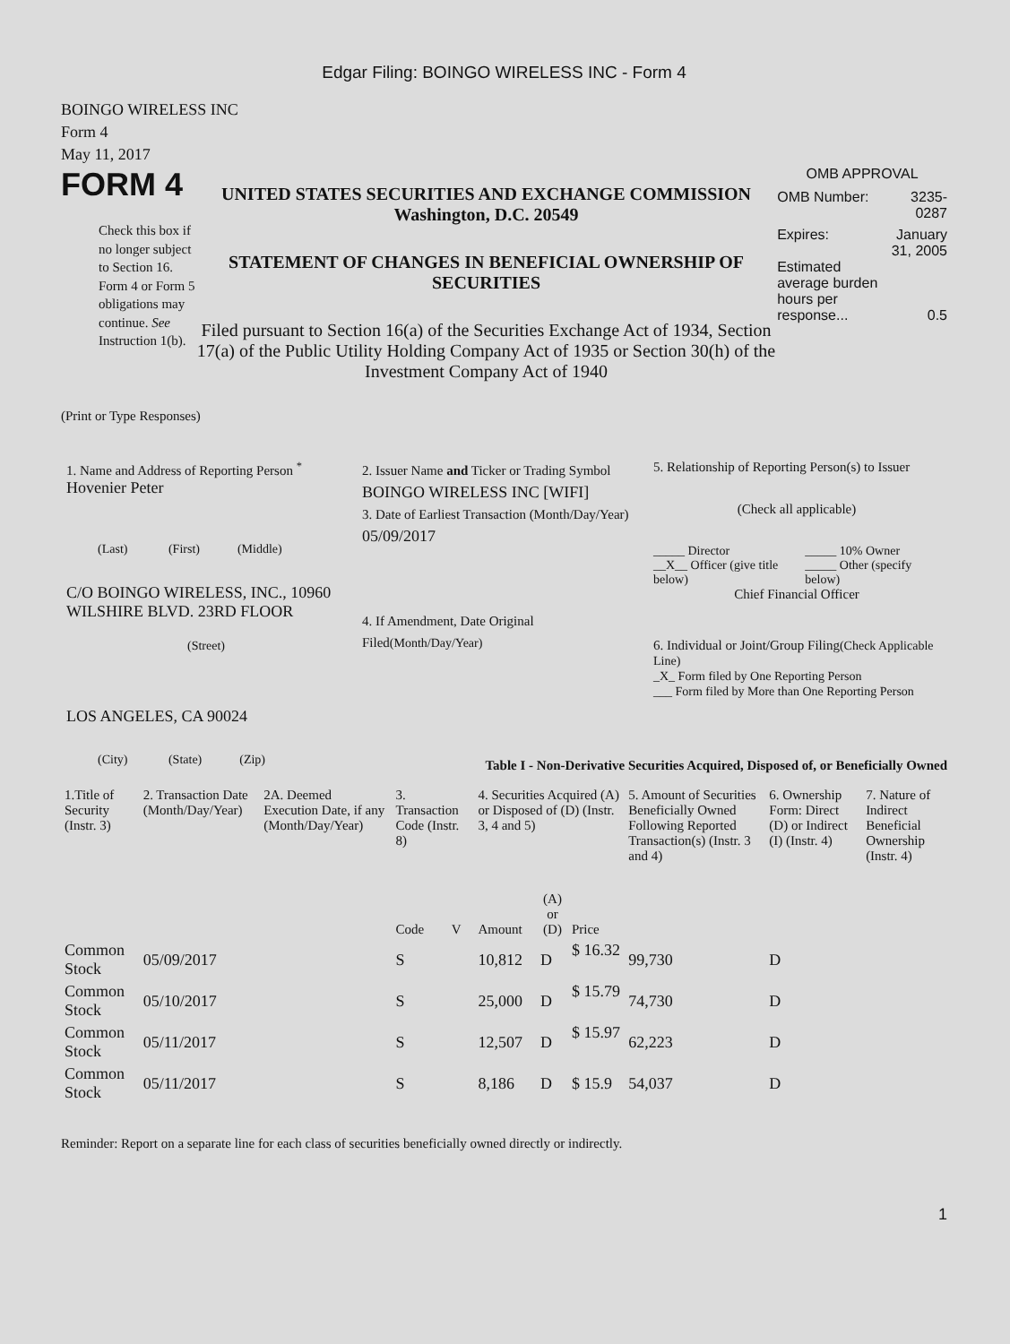Edgar Filing: BOINGO WIRELESS INC - Form 4
BOINGO WIRELESS INC
Form 4
May 11, 2017
FORM 4
Check this box if no longer subject to Section 16. Form 4 or Form 5 obligations may continue. See Instruction 1(b).
UNITED STATES SECURITIES AND EXCHANGE COMMISSION
Washington, D.C. 20549
STATEMENT OF CHANGES IN BENEFICIAL OWNERSHIP OF SECURITIES
Filed pursuant to Section 16(a) of the Securities Exchange Act of 1934, Section 17(a) of the Public Utility Holding Company Act of 1935 or Section 30(h) of the Investment Company Act of 1940
OMB APPROVAL
| OMB Number: | 3235-0287 |
| Expires: | January 31, 2005 |
| Estimated average burden hours per response... | 0.5 |
(Print or Type Responses)
1. Name and Address of Reporting Person <sup>*</sup>
Hovenier Peter
(Last) (First) (Middle)
C/O BOINGO WIRELESS, INC., 10960 WILSHIRE BLVD. 23RD FLOOR
(Street)
LOS ANGELES, CA 90024
(City) (State) (Zip)
2. Issuer Name and Ticker or Trading Symbol
BOINGO WIRELESS INC [WIFI]
3. Date of Earliest Transaction (Month/Day/Year)
05/09/2017
4. If Amendment, Date Original Filed(Month/Day/Year)
5. Relationship of Reporting Person(s) to Issuer
(Check all applicable)
| _____ Director | _____ 10% Owner |
| __X__ Officer (give title below) | _____ Other (specify below) |
Chief Financial Officer
6. Individual or Joint/Group Filing(Check Applicable Line)
_X_ Form filed by One Reporting Person
___ Form filed by More than One Reporting Person
Table I - Non-Derivative Securities Acquired, Disposed of, or Beneficially Owned
| 1.Title of Security (Instr. 3) | 2. Transaction Date (Month/Day/Year) | 2A. Deemed Execution Date, if any (Month/Day/Year) | 3. Transaction Code (Instr. 8) | | 4. Securities Acquired (A) or Disposed of (D) (Instr. 3, 4 and 5) | | | 5. Amount of Securities Beneficially Owned Following Reported Transaction(s) (Instr. 3 and 4) | 6. Ownership Form: Direct (D) or Indirect (I) (Instr. 4) | 7. Nature of Indirect Beneficial Ownership (Instr. 4) |
| --- | --- | --- | --- | --- | --- | --- | --- | --- | --- | --- |
| | | | Code | V | Amount | (A) or (D) | Price | | | |
| Common Stock | 05/09/2017 | | S | | 10,812 | D | $ 16.32 | 99,730 | D | |
| Common Stock | 05/10/2017 | | S | | 25,000 | D | $ 15.79 | 74,730 | D | |
| Common Stock | 05/11/2017 | | S | | 12,507 | D | $ 15.97 | 62,223 | D | |
| Common Stock | 05/11/2017 | | S | | 8,186 | D | $ 15.9 | 54,037 | D | |
Reminder: Report on a separate line for each class of securities beneficially owned directly or indirectly.
1